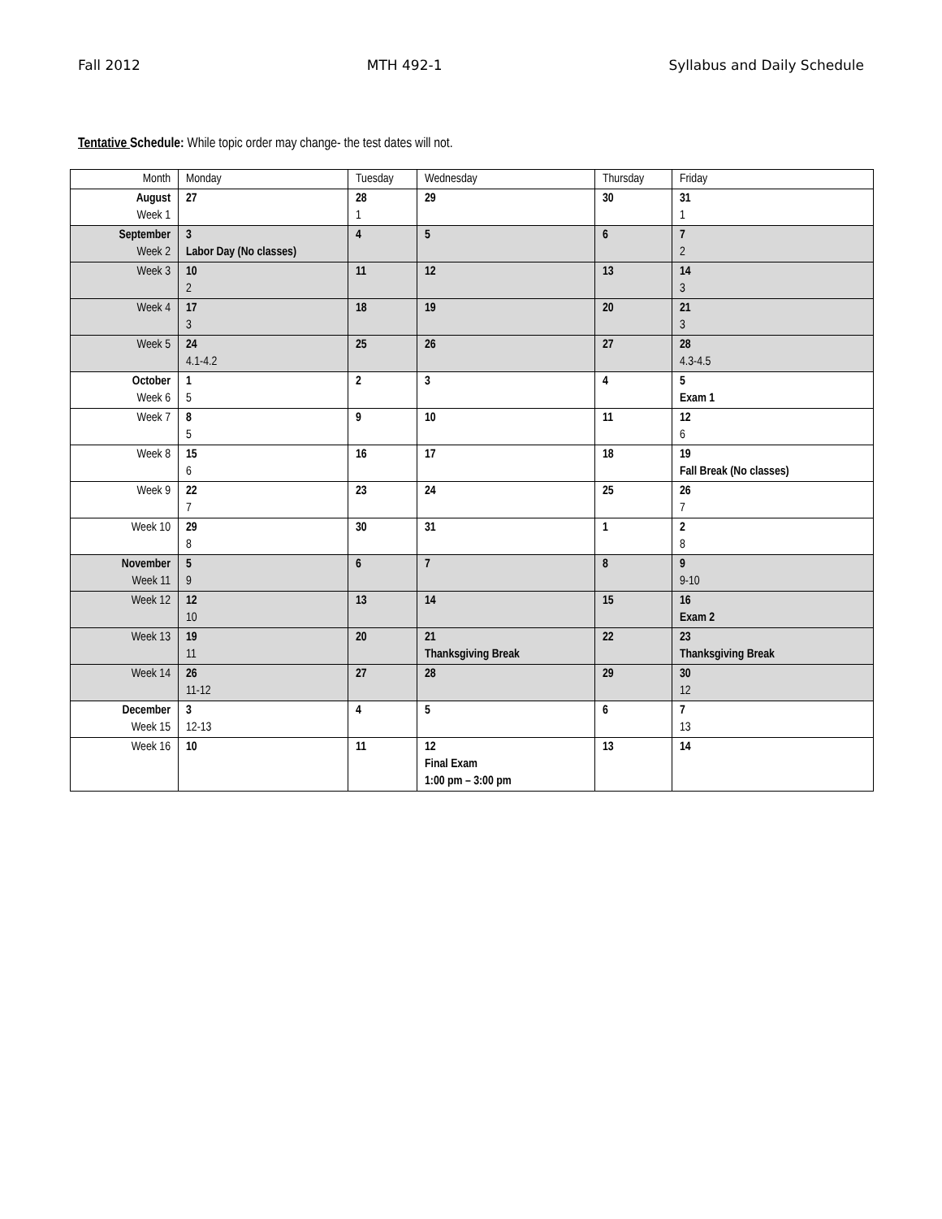Fall 2012 MTH 492-1 Syllabus and Daily Schedule
Tentative Schedule: While topic order may change- the test dates will not.
| Month | Monday | Tuesday | Wednesday | Thursday | Friday |
| --- | --- | --- | --- | --- | --- |
| August Week 1 | 27 | 28 1 | 29 | 30 | 31 1 |
| September Week 2 | 3 Labor Day (No classes) | 4 | 5 | 6 | 7 2 |
| Week 3 | 10 2 | 11 | 12 | 13 | 14 3 |
| Week 4 | 17 3 | 18 | 19 | 20 | 21 3 |
| Week 5 | 24 4.1-4.2 | 25 | 26 | 27 | 28 4.3-4.5 |
| October Week 6 | 1 5 | 2 | 3 | 4 | 5 Exam 1 |
| Week 7 | 8 5 | 9 | 10 | 11 | 12 6 |
| Week 8 | 15 6 | 16 | 17 | 18 | 19 Fall Break (No classes) |
| Week 9 | 22 7 | 23 | 24 | 25 | 26 7 |
| Week 10 | 29 8 | 30 | 31 | 1 | 2 8 |
| November Week 11 | 5 9 | 6 | 7 | 8 | 9 9-10 |
| Week 12 | 12 10 | 13 | 14 | 15 | 16 Exam 2 |
| Week 13 | 19 11 | 20 | 21 Thanksgiving Break | 22 | 23 Thanksgiving Break |
| Week 14 | 26 11-12 | 27 | 28 | 29 | 30 12 |
| December Week 15 | 3 12-13 | 4 | 5 | 6 | 7 13 |
| Week 16 | 10 | 11 | 12 Final Exam 1:00 pm – 3:00 pm | 13 | 14 |